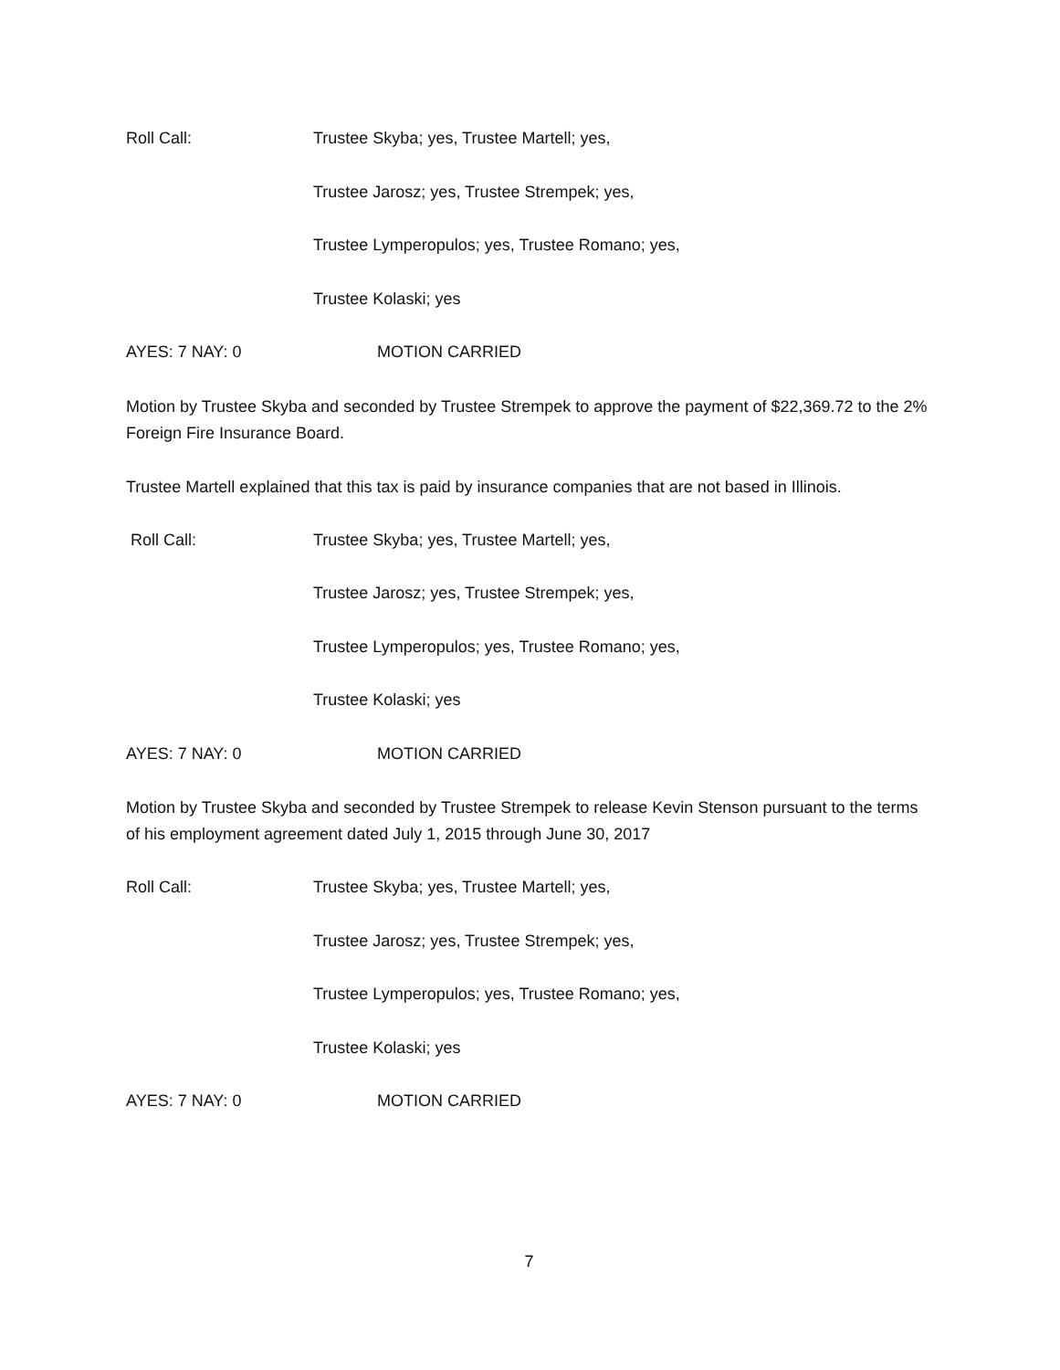Roll Call: Trustee Skyba; yes, Trustee Martell; yes,
Trustee Jarosz; yes, Trustee Strempek; yes,
Trustee Lymperopulos; yes, Trustee Romano; yes,
Trustee Kolaski; yes
AYES: 7 NAY: 0 MOTION CARRIED
Motion by Trustee Skyba and seconded by Trustee Strempek to approve the payment of $22,369.72 to the 2% Foreign Fire Insurance Board.
Trustee Martell explained that this tax is paid by insurance companies that are not based in Illinois.
Roll Call: Trustee Skyba; yes, Trustee Martell; yes,
Trustee Jarosz; yes, Trustee Strempek; yes,
Trustee Lymperopulos; yes, Trustee Romano; yes,
Trustee Kolaski; yes
AYES: 7 NAY: 0 MOTION CARRIED
Motion by Trustee Skyba and seconded by Trustee Strempek to release Kevin Stenson pursuant to the terms of his employment agreement dated July 1, 2015 through June 30, 2017
Roll Call: Trustee Skyba; yes, Trustee Martell; yes,
Trustee Jarosz; yes, Trustee Strempek; yes,
Trustee Lymperopulos; yes, Trustee Romano; yes,
Trustee Kolaski; yes
AYES: 7 NAY: 0 MOTION CARRIED
7